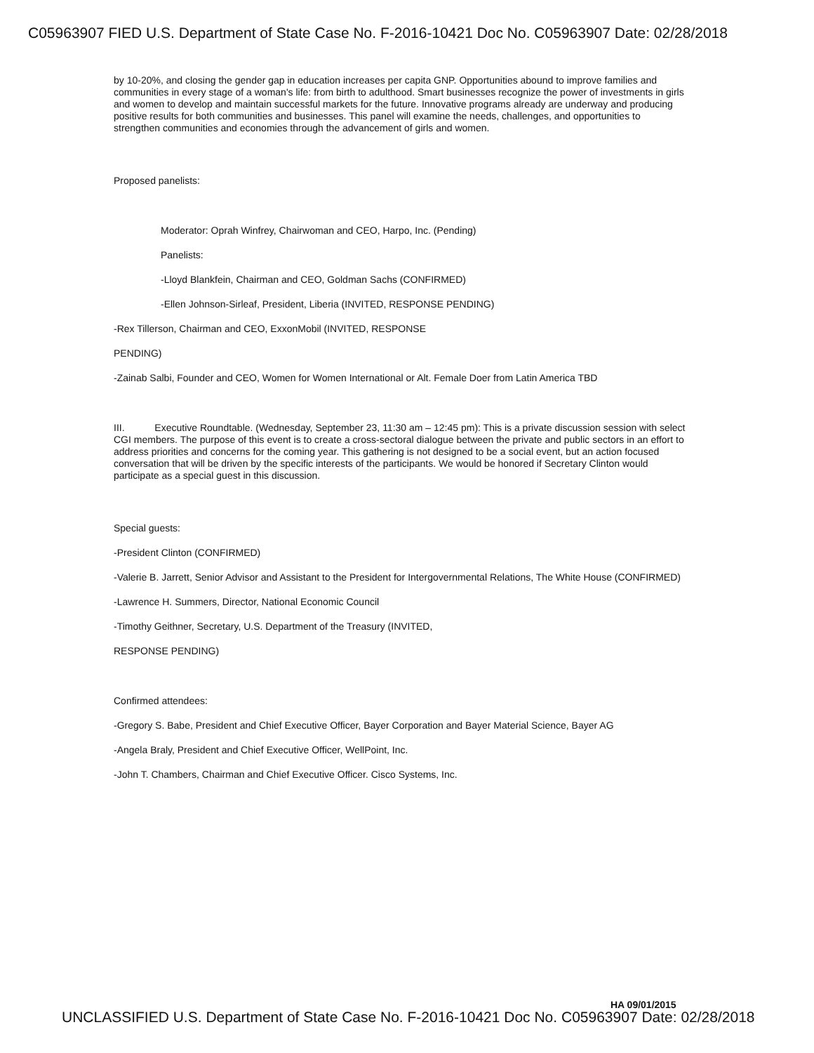C05963907 FIED U.S. Department of State Case No. F-2016-10421 Doc No. C05963907 Date: 02/28/2018
by 10-20%, and closing the gender gap in education increases per capita GNP. Opportunities abound to improve families and communities in every stage of a woman's life: from birth to adulthood. Smart businesses recognize the power of investments in girls and women to develop and maintain successful markets for the future. Innovative programs already are underway and producing positive results for both communities and businesses. This panel will examine the needs, challenges, and opportunities to strengthen communities and economies through the advancement of girls and women.
Proposed panelists:
Moderator: Oprah Winfrey, Chairwoman and CEO, Harpo, Inc. (Pending)
Panelists:
-Lloyd Blankfein, Chairman and CEO, Goldman Sachs (CONFIRMED)
-Ellen Johnson-Sirleaf, President, Liberia (INVITED, RESPONSE PENDING)
-Rex Tillerson, Chairman and CEO, ExxonMobil (INVITED, RESPONSE
PENDING)
-Zainab Salbi, Founder and CEO, Women for Women International or Alt. Female Doer from Latin America TBD
III. Executive Roundtable. (Wednesday, September 23, 11:30 am – 12:45 pm): This is a private discussion session with select CGI members. The purpose of this event is to create a cross-sectoral dialogue between the private and public sectors in an effort to address priorities and concerns for the coming year. This gathering is not designed to be a social event, but an action focused conversation that will be driven by the specific interests of the participants. We would be honored if Secretary Clinton would participate as a special guest in this discussion.
Special guests:
-President Clinton (CONFIRMED)
-Valerie B. Jarrett, Senior Advisor and Assistant to the President for Intergovernmental Relations, The White House (CONFIRMED)
-Lawrence H. Summers, Director, National Economic Council
-Timothy Geithner, Secretary, U.S. Department of the Treasury (INVITED,
RESPONSE PENDING)
Confirmed attendees:
-Gregory S. Babe, President and Chief Executive Officer, Bayer Corporation and Bayer Material Science, Bayer AG
-Angela Braly, President and Chief Executive Officer, WellPoint, Inc.
-John T. Chambers, Chairman and Chief Executive Officer. Cisco Systems, Inc.
HA 09/01/2015
UNCLASSIFIED U.S. Department of State Case No. F-2016-10421 Doc No. C05963907 Date: 02/28/2018